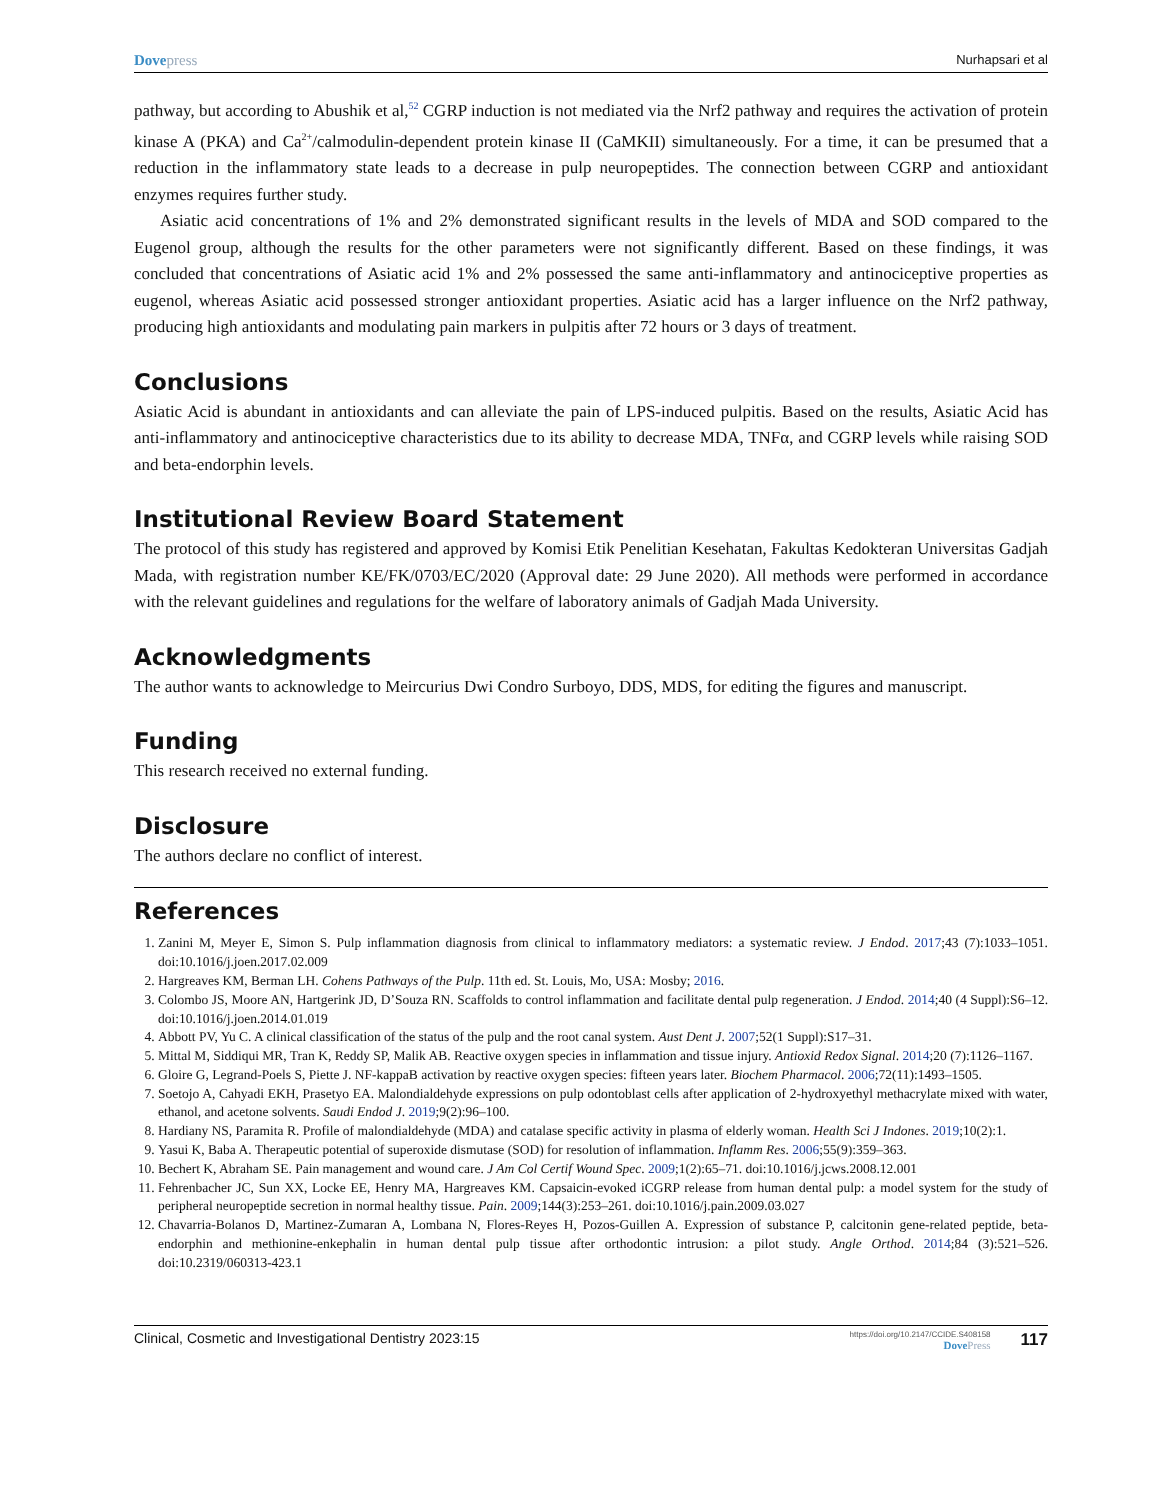Dove press Nurhapsari et al
pathway, but according to Abushik et al,<sup>52</sup> CGRP induction is not mediated via the Nrf2 pathway and requires the activation of protein kinase A (PKA) and Ca<sup>2+</sup>/calmodulin-dependent protein kinase II (CaMKII) simultaneously. For a time, it can be presumed that a reduction in the inflammatory state leads to a decrease in pulp neuropeptides. The connection between CGRP and antioxidant enzymes requires further study.
Asiatic acid concentrations of 1% and 2% demonstrated significant results in the levels of MDA and SOD compared to the Eugenol group, although the results for the other parameters were not significantly different. Based on these findings, it was concluded that concentrations of Asiatic acid 1% and 2% possessed the same anti-inflammatory and antinociceptive properties as eugenol, whereas Asiatic acid possessed stronger antioxidant properties. Asiatic acid has a larger influence on the Nrf2 pathway, producing high antioxidants and modulating pain markers in pulpitis after 72 hours or 3 days of treatment.
Conclusions
Asiatic Acid is abundant in antioxidants and can alleviate the pain of LPS-induced pulpitis. Based on the results, Asiatic Acid has anti-inflammatory and antinociceptive characteristics due to its ability to decrease MDA, TNFα, and CGRP levels while raising SOD and beta-endorphin levels.
Institutional Review Board Statement
The protocol of this study has registered and approved by Komisi Etik Penelitian Kesehatan, Fakultas Kedokteran Universitas Gadjah Mada, with registration number KE/FK/0703/EC/2020 (Approval date: 29 June 2020). All methods were performed in accordance with the relevant guidelines and regulations for the welfare of laboratory animals of Gadjah Mada University.
Acknowledgments
The author wants to acknowledge to Meircurius Dwi Condro Surboyo, DDS, MDS, for editing the figures and manuscript.
Funding
This research received no external funding.
Disclosure
The authors declare no conflict of interest.
References
1. Zanini M, Meyer E, Simon S. Pulp inflammation diagnosis from clinical to inflammatory mediators: a systematic review. J Endod. 2017;43 (7):1033–1051. doi:10.1016/j.joen.2017.02.009
2. Hargreaves KM, Berman LH. Cohens Pathways of the Pulp. 11th ed. St. Louis, Mo, USA: Mosby; 2016.
3. Colombo JS, Moore AN, Hartgerink JD, D’Souza RN. Scaffolds to control inflammation and facilitate dental pulp regeneration. J Endod. 2014;40 (4 Suppl):S6–12. doi:10.1016/j.joen.2014.01.019
4. Abbott PV, Yu C. A clinical classification of the status of the pulp and the root canal system. Aust Dent J. 2007;52(1 Suppl):S17–31.
5. Mittal M, Siddiqui MR, Tran K, Reddy SP, Malik AB. Reactive oxygen species in inflammation and tissue injury. Antioxid Redox Signal. 2014;20 (7):1126–1167.
6. Gloire G, Legrand-Poels S, Piette J. NF-kappaB activation by reactive oxygen species: fifteen years later. Biochem Pharmacol. 2006;72(11):1493–1505.
7. Soetojo A, Cahyadi EKH, Prasetyo EA. Malondialdehyde expressions on pulp odontoblast cells after application of 2-hydroxyethyl methacrylate mixed with water, ethanol, and acetone solvents. Saudi Endod J. 2019;9(2):96–100.
8. Hardiany NS, Paramita R. Profile of malondialdehyde (MDA) and catalase specific activity in plasma of elderly woman. Health Sci J Indones. 2019;10(2):1.
9. Yasui K, Baba A. Therapeutic potential of superoxide dismutase (SOD) for resolution of inflammation. Inflamm Res. 2006;55(9):359–363.
10. Bechert K, Abraham SE. Pain management and wound care. J Am Col Certif Wound Spec. 2009;1(2):65–71. doi:10.1016/j.jcws.2008.12.001
11. Fehrenbacher JC, Sun XX, Locke EE, Henry MA, Hargreaves KM. Capsaicin-evoked iCGRP release from human dental pulp: a model system for the study of peripheral neuropeptide secretion in normal healthy tissue. Pain. 2009;144(3):253–261. doi:10.1016/j.pain.2009.03.027
12. Chavarria-Bolanos D, Martinez-Zumaran A, Lombana N, Flores-Reyes H, Pozos-Guillen A. Expression of substance P, calcitonin gene-related peptide, beta-endorphin and methionine-enkephalin in human dental pulp tissue after orthodontic intrusion: a pilot study. Angle Orthod. 2014;84 (3):521–526. doi:10.2319/060313-423.1
Clinical, Cosmetic and Investigational Dentistry 2023:15 https://doi.org/10.2147/CCIDE.S408158
Dove Press 117